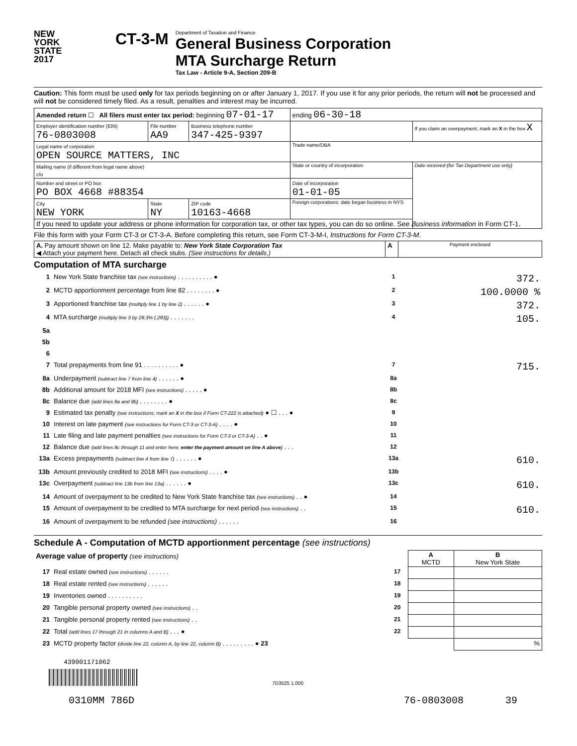NEW
YORK
STATE
2017
CT-3-M
Department of Taxation and Finance
General Business Corporation
MTA Surcharge Return
Tax Law - Article 9-A, Section 209-B
Caution: This form must be used only for tax periods beginning on or after January 1, 2017. If you use it for any prior periods, the return will not be processed and will not be considered timely filed. As a result, penalties and interest may be incurred.
| Amended return ☐ All filers must enter tax period: beginning 07-01-17 | | | ending 06-30-18 | |
| Employer identification number (EIN) 76-0803008 | File number AA9 | Business telephone number 347-425-9397 | | If you claim an overpayment, mark an X in the box X |
| Legal name of corporation OPEN SOURCE MATTERS, INC | | | Trade name/DBA | |
| Mailing name (if different from legal name above) c/o | | | State or country of incorporation | Date received (for Tax Department use only) |
| Number and street or PO box PO BOX 4668 #88354 | | | Date of incorporation 01-01-05 | |
| City NEW YORK | State NY | ZIP code 10163-4668 | Foreign corporations: date began business in NYS | |
| If you need to update your address or phone information for corporation tax, or other tax types, you can do so online. See Business information in Form CT-1. | | | | |
File this form with your Form CT-3 or CT-3-A. Before completing this return, see Form CT-3-M-I, Instructions for Form CT-3-M.
| A. Pay amount shown on line 12. Make payable to: New York State Corporation Tax ◀ Attach your payment here. Detach all check stubs. (See instructions for details.) | A | Payment enclosed |
Computation of MTA surcharge
| 1 | New York State franchise tax (see instructions) . . . . . . . . . . ● | 1 | 372. |
| 2 | MCTD apportionment percentage from line 82 . . . . . . . . ● | 2 | 100.0000 % |
| 3 | Apportioned franchise tax (multiply line 1 by line 2) . . . . . . ● | 3 | 372. |
| 4 | MTA surcharge (multiply line 3 by 28.3% (.283)) . . . . . . . | 4 | 105. |
| 5a | | | |
| 5b | | | |
| 6 | | | |
| 7 | Total prepayments from line 91 . . . . . . . . . . ● | 7 | 715. |
| 8a | Underpayment (subtract line 7 from line 4) . . . . . . ● | 8a | |
| 8b | Additional amount for 2018 MFI (see instructions) . . . . . ● | 8b | |
| 8c | Balance due (add lines 8a and 8b) . . . . . . . . ● | 8c | |
| 9 | Estimated tax penalty (see instructions; mark an X in the box if Form CT-222 is attached) ● ☐ . . . ● | 9 | |
| 10 | Interest on late payment (see instructions for Form CT-3 or CT-3-A) . . . . ● | 10 | |
| 11 | Late filing and late payment penalties (see instructions for Form CT-3 or CT-3-A) . . ● | 11 | |
| 12 | Balance due (add lines 8c through 11 and enter here; enter the payment amount on line A above ) . . . | 12 | |
| 13a | Excess prepayments (subtract line 4 from line 7) . . . . . . ● | 13a | 610. |
| 13b | Amount previously credited to 2018 MFI (see instructions) . . . . ● | 13b | |
| 13c | Overpayment (subtract line 13b from line 13a) . . . . . . ● | 13c | 610. |
| 14 | Amount of overpayment to be credited to New York State franchise tax (see instructions) . . ● | 14 | |
| 15 | Amount of overpayment to be credited to MTA surcharge for next period (see instructions) . . | 15 | 610. |
| 16 | Amount of overpayment to be refunded (see instructions) . . . . . . | 16 | |
Schedule A - Computation of MCTD apportionment percentage (see instructions)
| Average value of property (see instructions) | | | A MCTD | B New York State |
| 17 | Real estate owned (see instructions) . . . . . . | 17 | | |
| 18 | Real estate rented (see instructions) . . . . . . | 18 | | |
| 19 | Inventories owned . . . . . . . . . . | 19 | | |
| 20 | Tangible personal property owned (see instructions) . . | 20 | | |
| 21 | Tangible personal property rented (see instructions) . . | 21 | | |
| 22 | Total (add lines 17 through 21 in columns A and B) . . . ● | 22 | | |
| 23 | MCTD property factor (divide line 22, column A, by line 22, column B) . . . . . . . . . ● 23 | | | % |
439001171062
7D3525 1.000
0310MM 786D 76-0803008 39